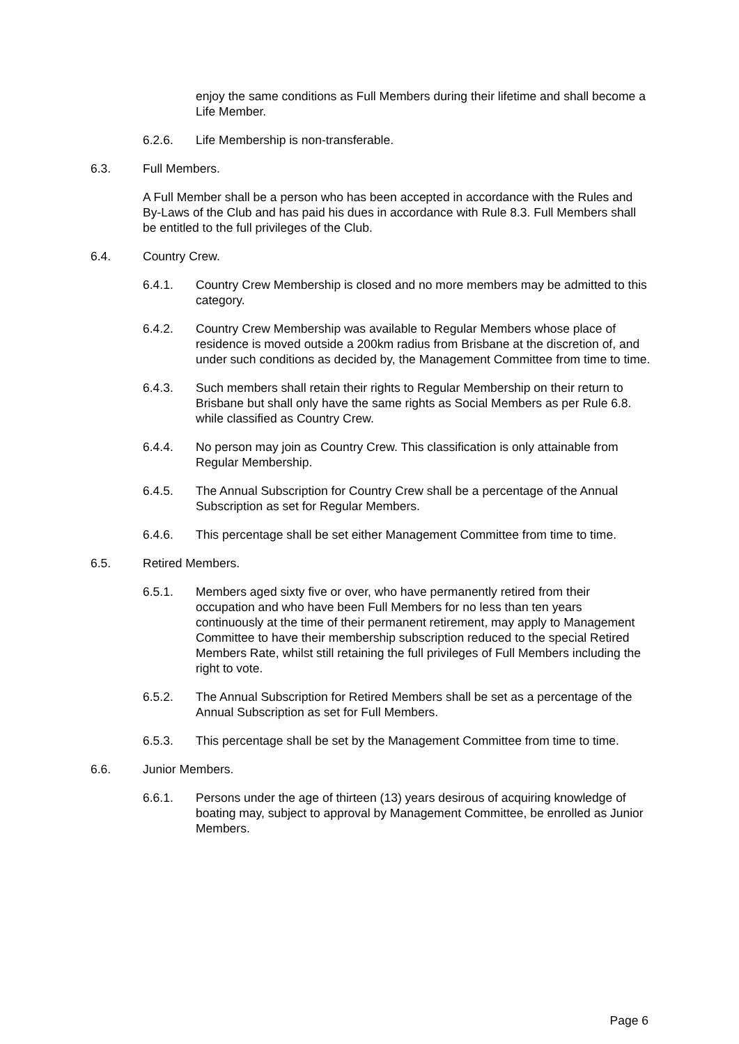enjoy the same conditions as Full Members during their lifetime and shall become a Life Member.
6.2.6. Life Membership is non-transferable.
6.3. Full Members.
A Full Member shall be a person who has been accepted in accordance with the Rules and By-Laws of the Club and has paid his dues in accordance with Rule 8.3. Full Members shall be entitled to the full privileges of the Club.
6.4. Country Crew.
6.4.1. Country Crew Membership is closed and no more members may be admitted to this category.
6.4.2. Country Crew Membership was available to Regular Members whose place of residence is moved outside a 200km radius from Brisbane at the discretion of, and under such conditions as decided by, the Management Committee from time to time.
6.4.3. Such members shall retain their rights to Regular Membership on their return to Brisbane but shall only have the same rights as Social Members as per Rule 6.8. while classified as Country Crew.
6.4.4. No person may join as Country Crew. This classification is only attainable from Regular Membership.
6.4.5. The Annual Subscription for Country Crew shall be a percentage of the Annual Subscription as set for Regular Members.
6.4.6. This percentage shall be set either Management Committee from time to time.
6.5. Retired Members.
6.5.1. Members aged sixty five or over, who have permanently retired from their occupation and who have been Full Members for no less than ten years continuously at the time of their permanent retirement, may apply to Management Committee to have their membership subscription reduced to the special Retired Members Rate, whilst still retaining the full privileges of Full Members including the right to vote.
6.5.2. The Annual Subscription for Retired Members shall be set as a percentage of the Annual Subscription as set for Full Members.
6.5.3. This percentage shall be set by the Management Committee from time to time.
6.6. Junior Members.
6.6.1. Persons under the age of thirteen (13) years desirous of acquiring knowledge of boating may, subject to approval by Management Committee, be enrolled as Junior Members.
Page 6